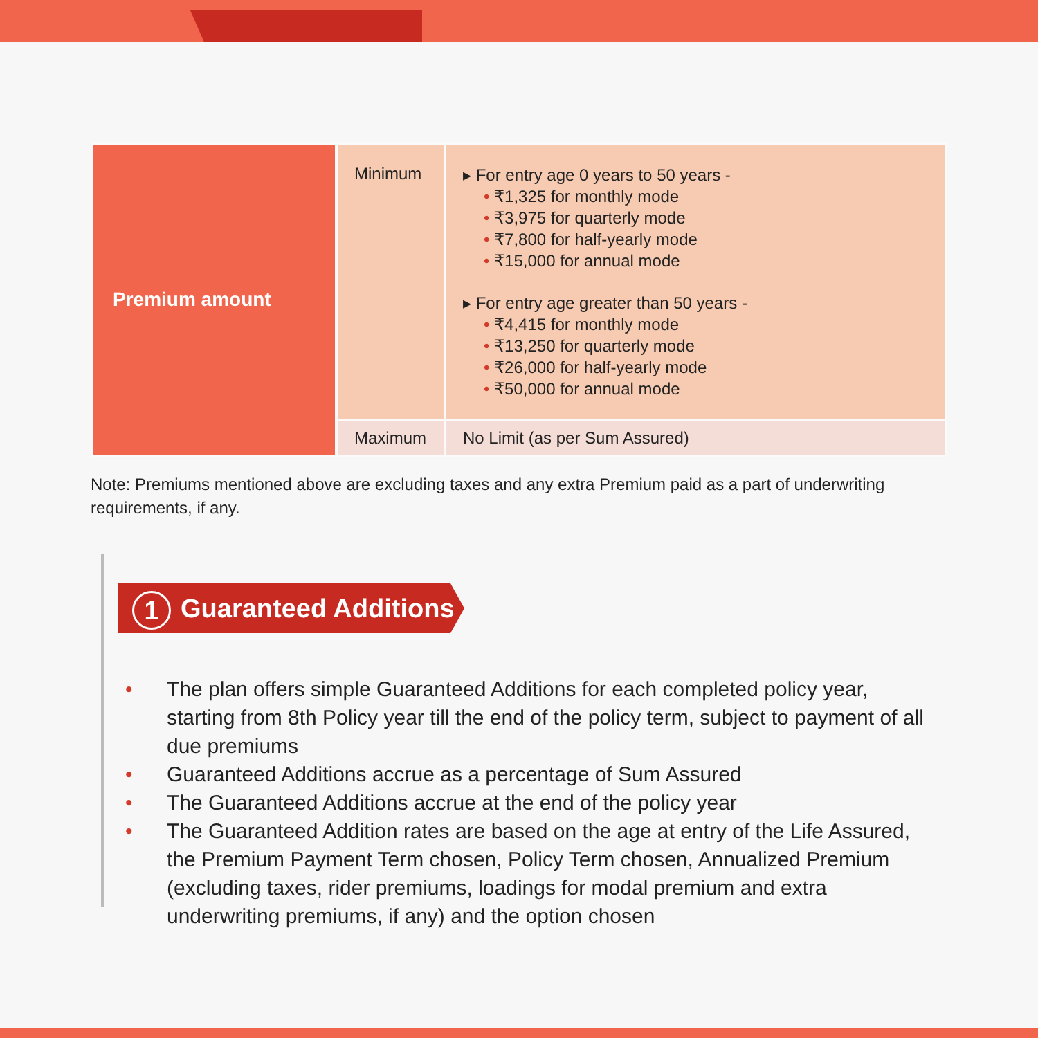| Premium amount | Minimum | ▸ For entry age 0 years to 50 years - • ₹1,325 for monthly mode • ₹3,975 for quarterly mode • ₹7,800 for half-yearly mode • ₹15,000 for annual mode ▸ For entry age greater than 50 years - • ₹4,415 for monthly mode • ₹13,250 for quarterly mode • ₹26,000 for half-yearly mode • ₹50,000 for annual mode |
| | Maximum | No Limit (as per Sum Assured) |
Note: Premiums mentioned above are excluding taxes and any extra Premium paid as a part of underwriting requirements, if any.
1 Guaranteed Additions
• The plan offers simple Guaranteed Additions for each completed policy year, starting from 8th Policy year till the end of the policy term, subject to payment of all due premiums
• Guaranteed Additions accrue as a percentage of Sum Assured
• The Guaranteed Additions accrue at the end of the policy year
• The Guaranteed Addition rates are based on the age at entry of the Life Assured, the Premium Payment Term chosen, Policy Term chosen, Annualized Premium (excluding taxes, rider premiums, loadings for modal premium and extra underwriting premiums, if any) and the option chosen